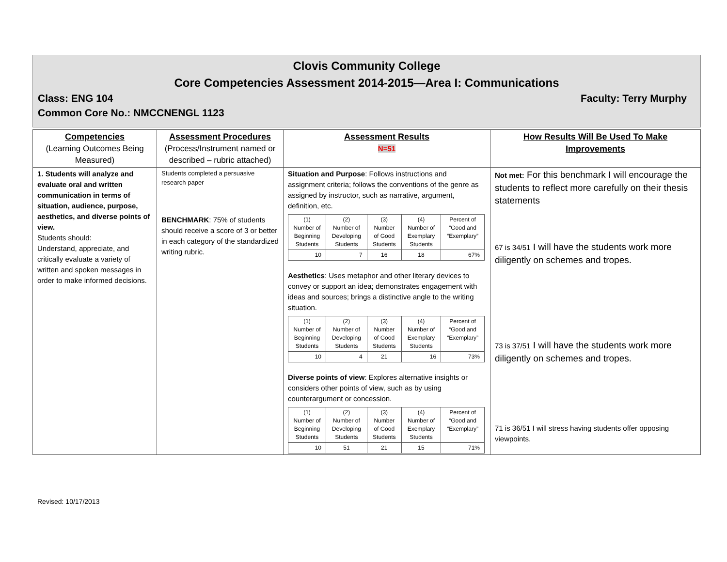Clovis Community College
Core Competencies Assessment 2014-2015—Area I: Communications
Class: ENG 104 Faculty: Terry Murphy
Common Core No.: NMCCNENGL 1123
| Competencies (Learning Outcomes Being Measured) | Assessment Procedures (Process/Instrument named or described – rubric attached) | Assessment Results N=51 | How Results Will Be Used To Make Improvements |
| --- | --- | --- | --- |
| 1. Students will analyze and evaluate oral and written communication in terms of situation, audience, purpose, aesthetics, and diverse points of view. Students should: Understand, appreciate, and critically evaluate a variety of written and spoken messages in order to make informed decisions. | Students completed a persuasive research paper BENCHMARK : 75% of students should receive a score of 3 or better in each category of the standardized writing rubric. | Situation and Purpose : Follows instructions and assignment criteria; follows the conventions of the genre as assigned by instructor, such as narrative, argument, definition, etc. / (1) Number of Beginning Students / (2) Number of Developing Students / (3) Number of Good Students / (4) Number of Exemplary Students / Percent of “Good and “Exemplary” / / 10 / 7 / 16 / 18 / 67% / Aesthetics : Uses metaphor and other literary devices to convey or support an idea; demonstrates engagement with ideas and sources; brings a distinctive angle to the writing situation. / (1) Number of Beginning Students / (2) Number of Developing Students / (3) Number of Good Students / (4) Number of Exemplary Students / Percent of “Good and “Exemplary” / / 10 / 4 / 21 / 16 / 73% / Diverse points of view : Explores alternative insights or considers other points of view, such as by using counterargument or concession. / (1) Number of Beginning Students / (2) Number of Developing Students / (3) Number of Good Students / (4) Number of Exemplary Students / Percent of “Good and “Exemplary” / / 10 / 51 / 21 / 15 / 71% / | Not met: For this benchmark I will encourage the students to reflect more carefully on their thesis statements 67 is 34/51 I will have the students work more diligently on schemes and tropes. 73 is 37/51 I will have the students work more diligently on schemes and tropes. 71 is 36/51 I will stress having students offer opposing viewpoints. |
Revised: 10/17/2013